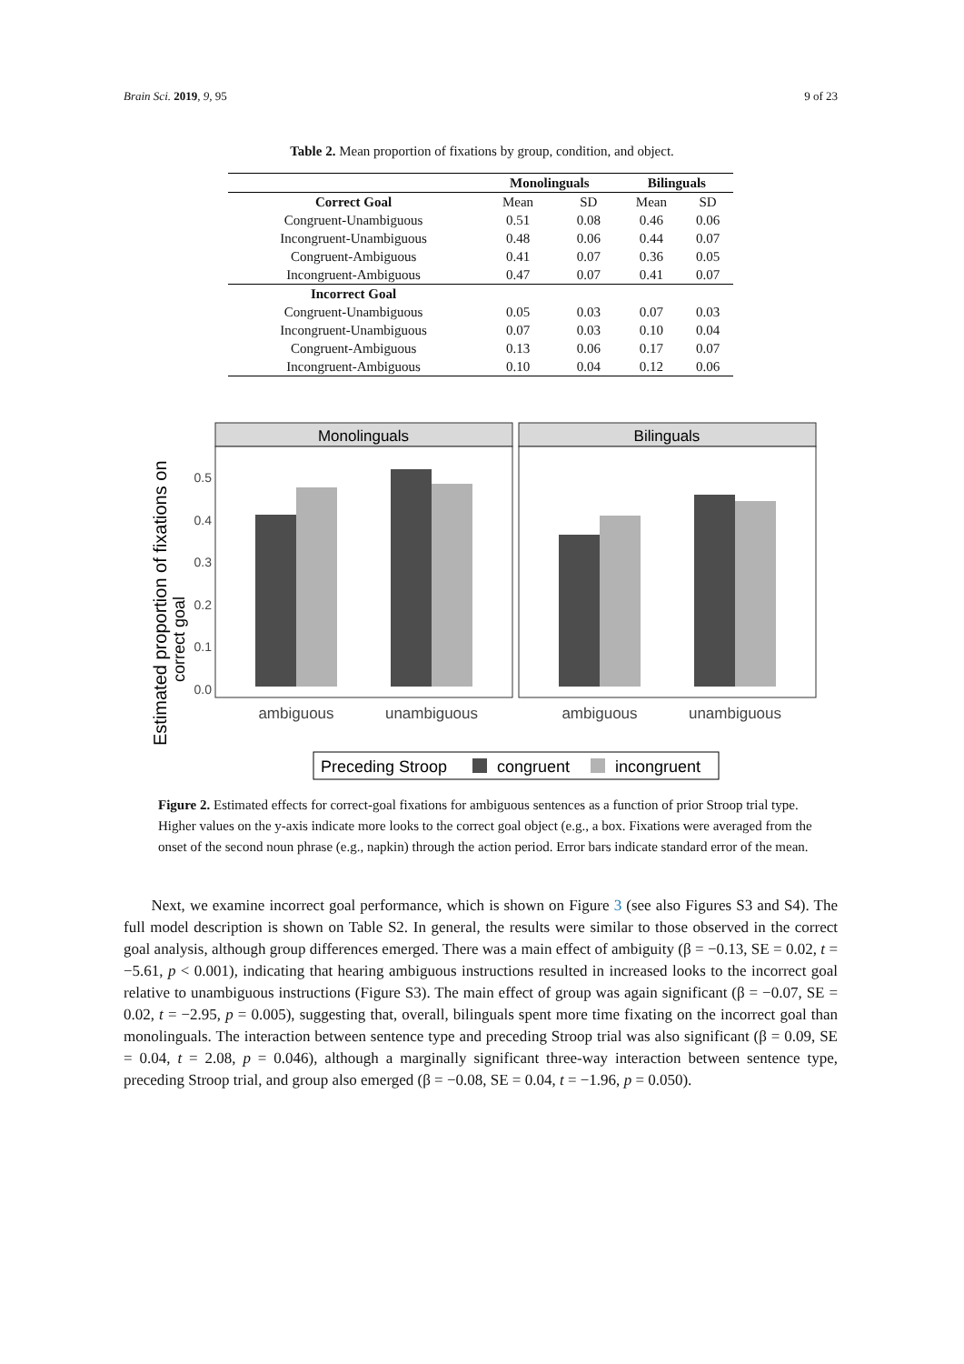Brain Sci. 2019, 9, 95 9 of 23
Table 2. Mean proportion of fixations by group, condition, and object.
| | Monolinguals | | Bilinguals | |
| --- | --- | --- | --- | --- |
| Correct Goal | Mean | SD | Mean | SD |
| Congruent-Unambiguous | 0.51 | 0.08 | 0.46 | 0.06 |
| Incongruent-Unambiguous | 0.48 | 0.06 | 0.44 | 0.07 |
| Congruent-Ambiguous | 0.41 | 0.07 | 0.36 | 0.05 |
| Incongruent-Ambiguous | 0.47 | 0.07 | 0.41 | 0.07 |
| Incorrect Goal | | | | |
| Congruent-Unambiguous | 0.05 | 0.03 | 0.07 | 0.03 |
| Incongruent-Unambiguous | 0.07 | 0.03 | 0.10 | 0.04 |
| Congruent-Ambiguous | 0.13 | 0.06 | 0.17 | 0.07 |
| Incongruent-Ambiguous | 0.10 | 0.04 | 0.12 | 0.06 |
Estimated proportion of fixations on
correct goal
0.5
0.4
0.3
0.2
0.1
0.0
Monolinguals
Bilinguals
ambiguous
unambiguous
ambiguous
unambiguous
Preceding Stroop
congruent
incongruent
Figure 2. Estimated effects for correct-goal fixations for ambiguous sentences as a function of prior Stroop trial type. Higher values on the y-axis indicate more looks to the correct goal object (e.g., a box. Fixations were averaged from the onset of the second noun phrase (e.g., napkin) through the action period. Error bars indicate standard error of the mean.
Next, we examine incorrect goal performance, which is shown on Figure 3 (see also Figures S3 and S4). The full model description is shown on Table S2. In general, the results were similar to those observed in the correct goal analysis, although group differences emerged. There was a main effect of ambiguity (β = −0.13, SE = 0.02, t = −5.61, p < 0.001), indicating that hearing ambiguous instructions resulted in increased looks to the incorrect goal relative to unambiguous instructions (Figure S3). The main effect of group was again significant (β = −0.07, SE = 0.02, t = −2.95, p = 0.005), suggesting that, overall, bilinguals spent more time fixating on the incorrect goal than monolinguals. The interaction between sentence type and preceding Stroop trial was also significant (β = 0.09, SE = 0.04, t = 2.08, p = 0.046), although a marginally significant three-way interaction between sentence type, preceding Stroop trial, and group also emerged (β = −0.08, SE = 0.04, t = −1.96, p = 0.050).